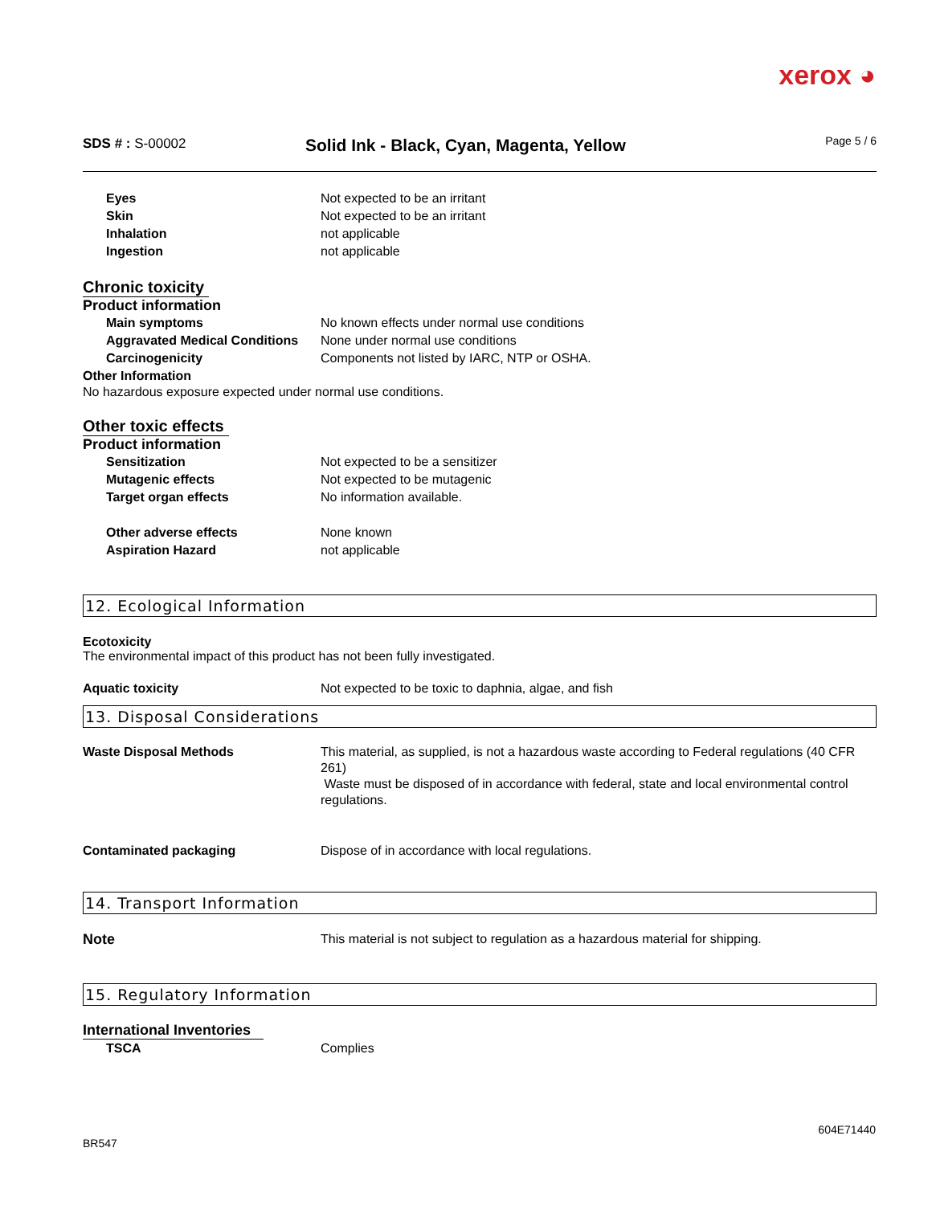xerox ◕
SDS # : S-00002
Solid Ink - Black, Cyan, Magenta, Yellow
Page 5 / 6
Eyes Not expected to be an irritant
Skin Not expected to be an irritant
Inhalation not applicable
Ingestion not applicable
Chronic toxicity
Product information
Main symptoms No known effects under normal use conditions
Aggravated Medical Conditions
None under normal use conditions
Carcinogenicity Components not listed by IARC, NTP or OSHA.
Other Information
No hazardous exposure expected under normal use conditions.
Other toxic effects
Product information
Sensitization Not expected to be a sensitizer
Mutagenic effects Not expected to be mutagenic
Target organ effects No information available.
Other adverse effects None known
Aspiration Hazard not applicable
12. Ecological Information
Ecotoxicity
The environmental impact of this product has not been fully investigated.
Aquatic toxicity Not expected to be toxic to daphnia, algae, and fish
13. Disposal Considerations
Waste Disposal Methods This material, as supplied, is not a hazardous waste according to Federal regulations (40 CFR 261)
Waste must be disposed of in accordance with federal, state and local environmental control regulations.
Contaminated packaging Dispose of in accordance with local regulations.
14. Transport Information
Note This material is not subject to regulation as a hazardous material for shipping.
15. Regulatory Information
International Inventories
TSCA Complies
604E71440
BR547